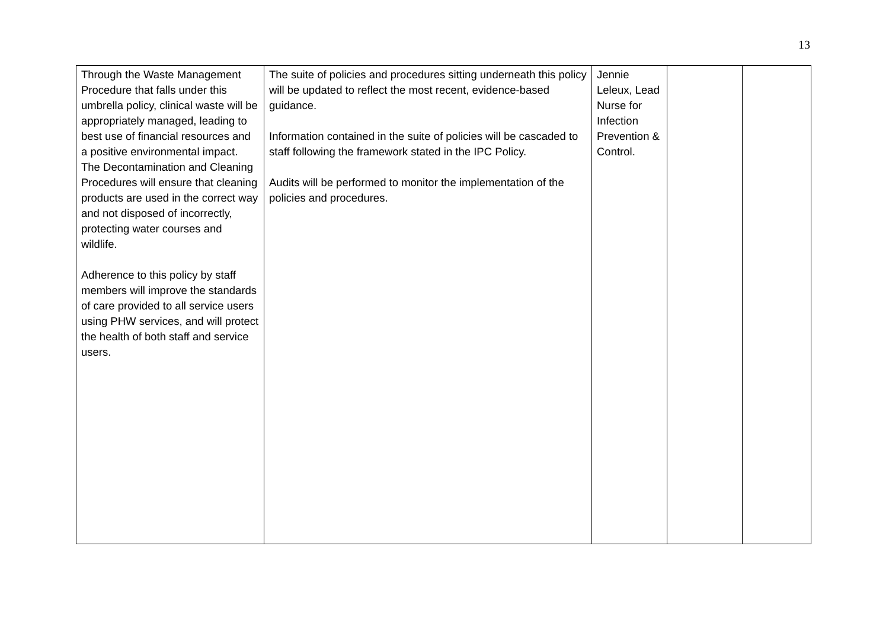13
| Through the Waste Management Procedure that falls under this umbrella policy, clinical waste will be appropriately managed, leading to best use of financial resources and a positive environmental impact. The Decontamination and Cleaning Procedures will ensure that cleaning products are used in the correct way and not disposed of incorrectly, protecting water courses and wildlife. Adherence to this policy by staff members will improve the standards of care provided to all service users using PHW services, and will protect the health of both staff and service users. | The suite of policies and procedures sitting underneath this policy will be updated to reflect the most recent, evidence-based guidance. Information contained in the suite of policies will be cascaded to staff following the framework stated in the IPC Policy. Audits will be performed to monitor the implementation of the policies and procedures. | Jennie Leleux, Lead Nurse for Infection Prevention & Control. | | |